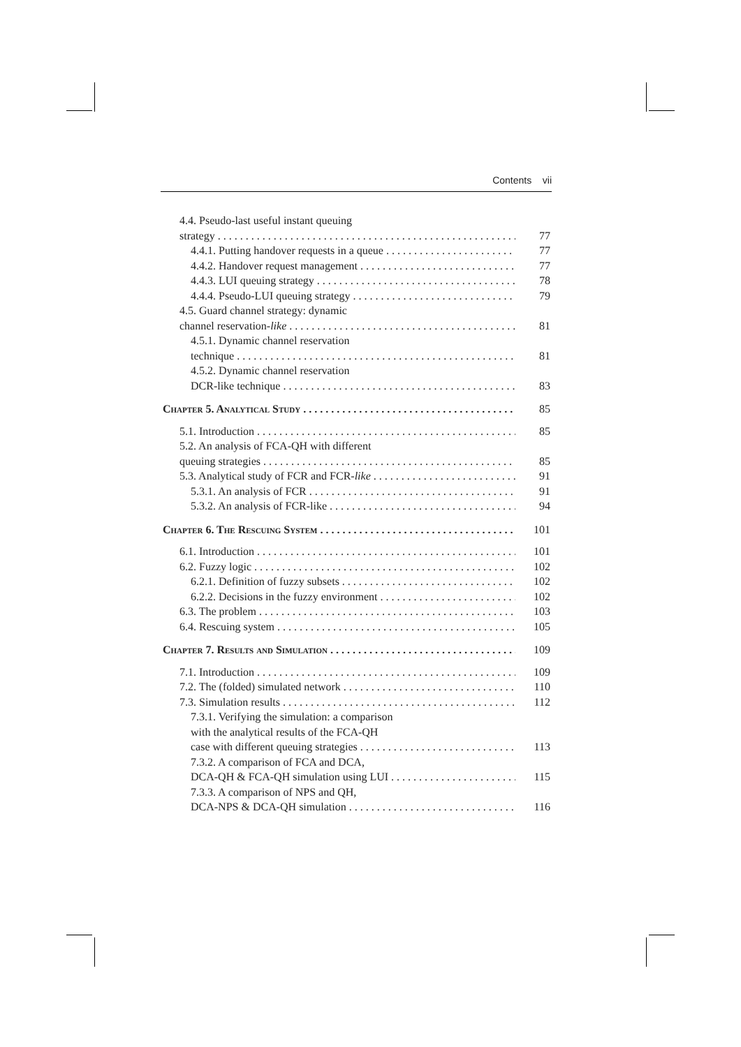Contents vii
4.4. Pseudo-last useful instant queuing
strategy 77
4.4.1. Putting handover requests in a queue 77
4.4.2. Handover request management 77
4.4.3. LUI queuing strategy 78
4.4.4. Pseudo-LUI queuing strategy 79
4.5. Guard channel strategy: dynamic
channel reservation-like 81
4.5.1. Dynamic channel reservation
technique 81
4.5.2. Dynamic channel reservation
DCR-like technique 83
Chapter 5. Analytical Study 85
5.1. Introduction 85
5.2. An analysis of FCA-QH with different
queuing strategies 85
5.3. Analytical study of FCR and FCR-like 91
5.3.1. An analysis of FCR 91
5.3.2. An analysis of FCR-like 94
Chapter 6. The Rescuing System 101
6.1. Introduction 101
6.2. Fuzzy logic 102
6.2.1. Definition of fuzzy subsets 102
6.2.2. Decisions in the fuzzy environment 102
6.3. The problem 103
6.4. Rescuing system 105
Chapter 7. Results and Simulation 109
7.1. Introduction 109
7.2. The (folded) simulated network 110
7.3. Simulation results 112
7.3.1. Verifying the simulation: a comparison
with the analytical results of the FCA-QH
case with different queuing strategies 113
7.3.2. A comparison of FCA and DCA,
DCA-QH & FCA-QH simulation using LUI 115
7.3.3. A comparison of NPS and QH,
DCA-NPS & DCA-QH simulation 116